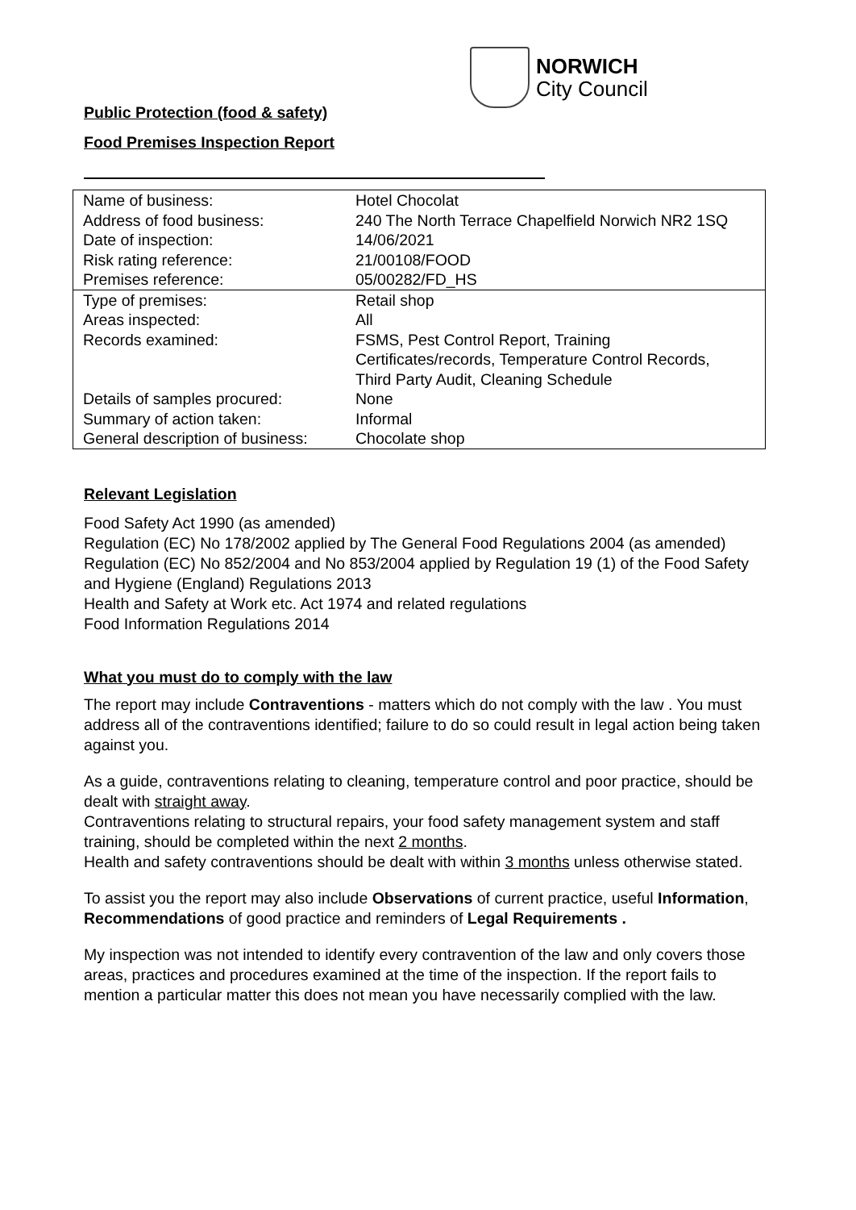NORWICH
City Council
Public Protection (food & safety)
Food Premises Inspection Report
| Name of business: Address of food business: Date of inspection: Risk rating reference: Premises reference: | Hotel Chocolat 240 The North Terrace Chapelfield Norwich NR2 1SQ 14/06/2021 21/00108/FOOD 05/00282/FD_HS |
| Type of premises: Areas inspected: Records examined: Details of samples procured: Summary of action taken: General description of business: | Retail shop All FSMS, Pest Control Report, Training Certificates/records, Temperature Control Records, Third Party Audit, Cleaning Schedule None Informal Chocolate shop |
Relevant Legislation
Food Safety Act 1990 (as amended)
Regulation (EC) No 178/2002 applied by The General Food Regulations 2004 (as amended)
Regulation (EC) No 852/2004 and No 853/2004 applied by Regulation 19 (1) of the Food Safety and Hygiene (England) Regulations 2013
Health and Safety at Work etc. Act 1974 and related regulations
Food Information Regulations 2014
What you must do to comply with the law
The report may include Contraventions - matters which do not comply with the law . You must address all of the contraventions identified; failure to do so could result in legal action being taken against you.
As a guide, contraventions relating to cleaning, temperature control and poor practice, should be dealt with straight away.
Contraventions relating to structural repairs, your food safety management system and staff training, should be completed within the next 2 months.
Health and safety contraventions should be dealt with within 3 months unless otherwise stated.
To assist you the report may also include Observations of current practice, useful Information, Recommendations of good practice and reminders of Legal Requirements .
My inspection was not intended to identify every contravention of the law and only covers those areas, practices and procedures examined at the time of the inspection. If the report fails to mention a particular matter this does not mean you have necessarily complied with the law.